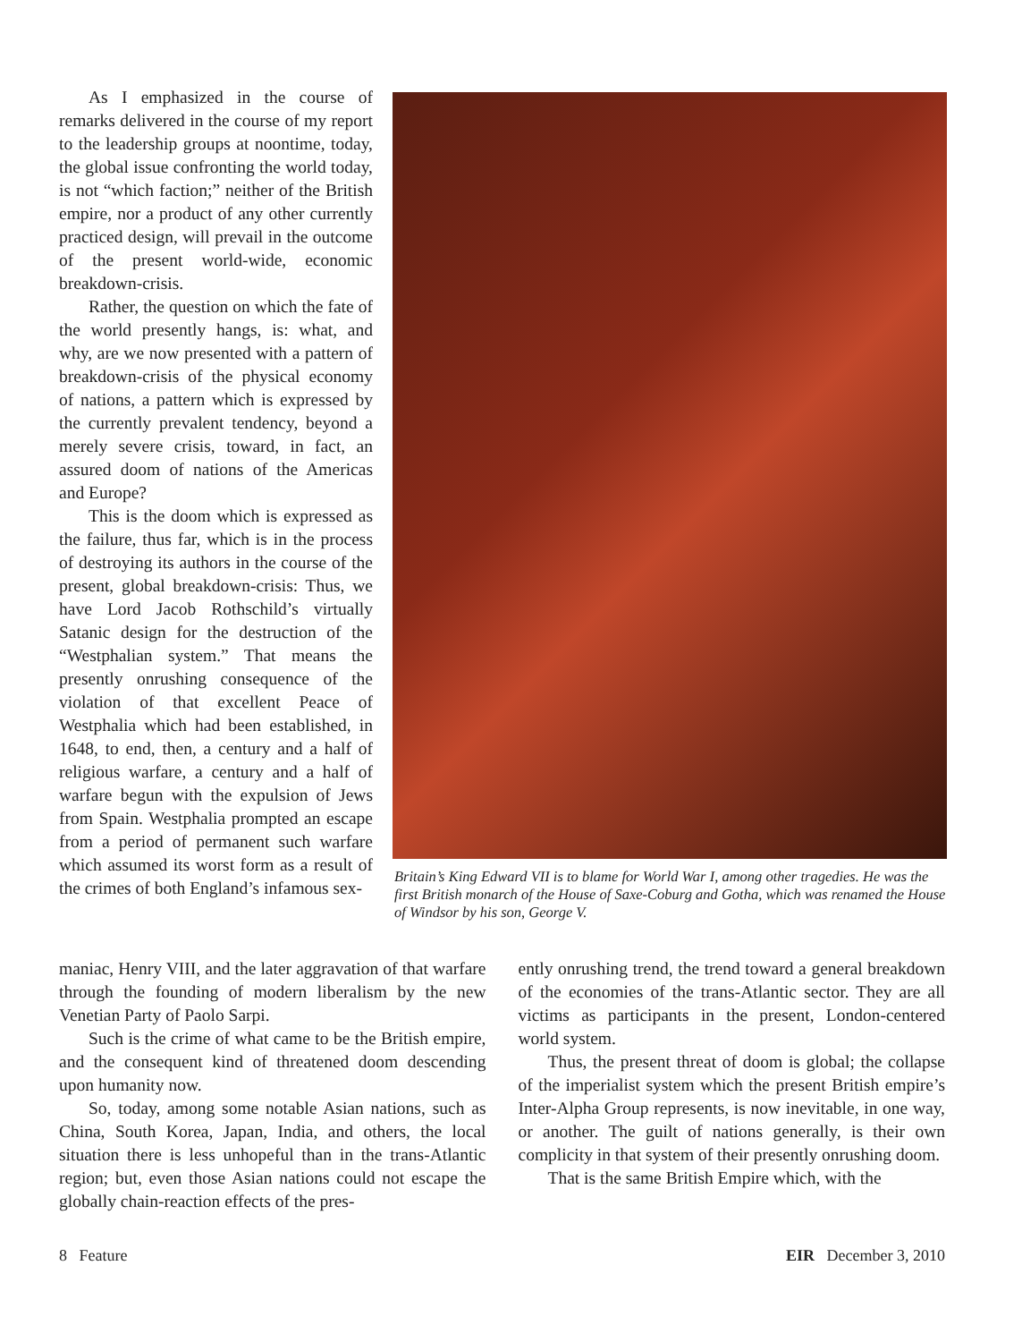As I emphasized in the course of remarks delivered in the course of my report to the leadership groups at noontime, today, the global issue confronting the world today, is not “which faction;” neither of the British empire, nor a product of any other currently practiced design, will prevail in the outcome of the present world-wide, economic breakdown-crisis.
Rather, the question on which the fate of the world presently hangs, is: what, and why, are we now presented with a pattern of breakdown-crisis of the physical economy of nations, a pattern which is expressed by the currently prevalent tendency, beyond a merely severe crisis, toward, in fact, an assured doom of nations of the Americas and Europe?
This is the doom which is expressed as the failure, thus far, which is in the process of destroying its authors in the course of the present, global breakdown-crisis: Thus, we have Lord Jacob Rothschild’s virtually Satanic design for the destruction of the “Westphalian system.” That means the presently onrushing consequence of the violation of that excellent Peace of Westphalia which had been established, in 1648, to end, then, a century and a half of religious warfare, a century and a half of warfare begun with the expulsion of Jews from Spain. Westphalia prompted an escape from a period of permanent such warfare which assumed its worst form as a result of the crimes of both England’s infamous sex-
Britain’s King Edward VII is to blame for World War I, among other tragedies. He was the first British monarch of the House of Saxe-Coburg and Gotha, which was renamed the House of Windsor by his son, George V.
maniac, Henry VIII, and the later aggravation of that warfare through the founding of modern liberalism by the new Venetian Party of Paolo Sarpi.
Such is the crime of what came to be the British empire, and the consequent kind of threatened doom descending upon humanity now.
So, today, among some notable Asian nations, such as China, South Korea, Japan, India, and others, the local situation there is less unhopeful than in the trans-Atlantic region; but, even those Asian nations could not escape the globally chain-reaction effects of the pres-
ently onrushing trend, the trend toward a general breakdown of the economies of the trans-Atlantic sector. They are all victims as participants in the present, London-centered world system.
Thus, the present threat of doom is global; the collapse of the imperialist system which the present British empire’s Inter-Alpha Group represents, is now inevitable, in one way, or another. The guilt of nations generally, is their own complicity in that system of their presently onrushing doom.
That is the same British Empire which, with the
8 Feature EIR December 3, 2010